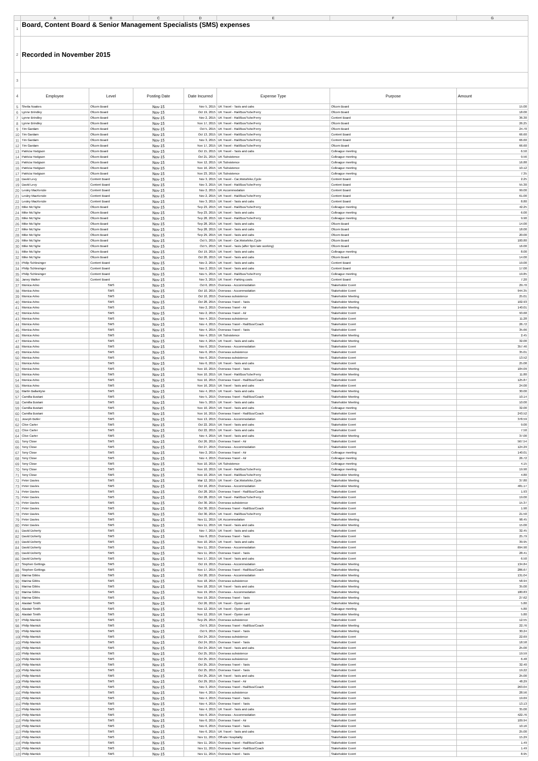| | A | B | C | D | E | F | G |
| --- | --- | --- | --- | --- | --- | --- | --- |
| 1 | Board, Content Board & Senior Management Specialists (SMS) expenses | | | | | | |
| 2 | Recorded in November 2015 | | | | | | |
| 3 | | | | | | | |
| 4 | Employee | Level | Posting Date | Date Incurred | Expense Type | Purpose | Amount |
| 5 | Sheila Noakes | Ofcom Board | Nov-15 | Nov 5, 2015 | UK Travel - Taxis and cabs | Ofcom Board | 15.00 |
| 6 | Lynne Brindley | Ofcom Board | Nov-15 | Oct 19, 2015 | UK Travel - Rail/Bus/Tube/Ferry | Ofcom Board | 18.00 |
| 7 | Lynne Brindley | Ofcom Board | Nov-15 | Nov 2, 2015 | UK Travel - Rail/Bus/Tube/Ferry | Content Board | 36.30 |
| 8 | Lynne Brindley | Ofcom Board | Nov-15 | Nov 17, 2015 | UK Travel - Rail/Bus/Tube/Ferry | Ofcom Board | 26.25 |
| 9 | Tim Gardam | Ofcom Board | Nov-15 | Oct 5, 2015 | UK Travel - Rail/Bus/Tube/Ferry | Ofcom Board | 24.70 |
| 10 | Tim Gardam | Ofcom Board | Nov-15 | Oct 13, 2015 | UK Travel - Rail/Bus/Tube/Ferry | Content Board | 66.60 |
| 11 | Tim Gardam | Ofcom Board | Nov-15 | Nov 3, 2015 | UK Travel - Rail/Bus/Tube/Ferry | Content Board | 66.60 |
| 12 | Tim Gardam | Ofcom Board | Nov-15 | Nov 17, 2015 | UK Travel - Rail/Bus/Tube/Ferry | Ofcom Board | 66.60 |
| 13 | Patricia Hodgson | Ofcom Board | Nov-15 | Oct 15, 2015 | UK Travel - Taxis and cabs | Colleague meeting | 6.50 |
| 14 | Patricia Hodgson | Ofcom Board | Nov-15 | Oct 21, 2015 | UK Subsistence | Colleague meeting | 9.56 |
| 15 | Patricia Hodgson | Ofcom Board | Nov-15 | Nov 12, 2015 | UK Subsistence | Colleague meeting | 16.88 |
| 16 | Patricia Hodgson | Ofcom Board | Nov-15 | Nov 16, 2015 | UK Subsistence | Colleague meeting | 10.12 |
| 17 | Patricia Hodgson | Ofcom Board | Nov-15 | Nov 23, 2015 | UK Subsistence | Colleague meeting | 7.35 |
| 18 | David Levy | Content Board | Nov-15 | Nov 3, 2015 | UK Travel - Car,Motorbike,Cycle | Content Board | 2.25 |
| 19 | David Levy | Content Board | Nov-15 | Nov 3, 2015 | UK Travel - Rail/Bus/Tube/Ferry | Content Board | 55.30 |
| 20 | Lesley MacKenzie | Content Board | Nov-15 | Nov 2, 2015 | UK Accommodation | Content Board | 99.00 |
| 21 | Lesley MacKenzie | Content Board | Nov-15 | Nov 2, 2015 | UK Travel - Rail/Bus/Tube/Ferry | Content Board | 61.00 |
| 22 | Lesley MacKenzie | Content Board | Nov-15 | Nov 3, 2015 | UK Travel - Taxis and cabs | Content Board | 8.80 |
| 23 | Mike McTighe | Ofcom Board | Nov-15 | Sep 23, 2015 | UK Travel - Rail/Bus/Tube/Ferry | Colleague meeting | 42.25 |
| 24 | Mike McTighe | Ofcom Board | Nov-15 | Sep 23, 2015 | UK Travel - Taxis and cabs | Colleague meeting | 6.00 |
| 25 | Mike McTighe | Ofcom Board | Nov-15 | Sep 28, 2015 | UK Travel - Rail/Bus/Tube/Ferry | Colleague meeting | 9.90 |
| 26 | Mike McTighe | Ofcom Board | Nov-15 | Sep 28, 2015 | UK Travel - Taxis and cabs | Ofcom Board | 14.00 |
| 27 | Mike McTighe | Ofcom Board | Nov-15 | Sep 28, 2015 | UK Travel - Taxis and cabs | Ofcom Board | 18.00 |
| 28 | Mike McTighe | Ofcom Board | Nov-15 | Sep 29, 2015 | UK Travel - Taxis and cabs | Ofcom Board | 20.00 |
| 29 | Mike McTighe | Ofcom Board | Nov-15 | Oct 5, 2015 | UK Travel - Car,Motorbike,Cycle | Ofcom Board | 100.80 |
| 30 | Mike McTighe | Ofcom Board | Nov-15 | Oct 5, 2015 | UK Travel - Taxis (after 9pm late working) | Ofcom Board | 16.00 |
| 31 | Mike McTighe | Ofcom Board | Nov-15 | Oct 19, 2015 | UK Travel - Taxis and cabs | Colleague meeting | 8.00 |
| 32 | Mike McTighe | Ofcom Board | Nov-15 | Oct 20, 2015 | UK Travel - Taxis and cabs | Ofcom Board | 14.00 |
| 33 | Philip Schlesinger | Content Board | Nov-15 | Nov 2, 2015 | UK Travel - Taxis and cabs | Content Board | 19.00 |
| 34 | Philip Schlesinger | Content Board | Nov-15 | Nov 2, 2015 | UK Travel - Taxis and cabs | Content Board | 17.00 |
| 35 | Philip Schlesinger | Content Board | Nov-15 | Nov 5, 2015 | UK Travel - Rail/Bus/Tube/Ferry | Colleague meeting | 19.85 |
| 36 | Janey Walker | Content Board | Nov-15 | Nov 3, 2015 | UK Travel - Parking costs | Content Board | 7.20 |
| 37 | Monica Arino | SMS | Nov-15 | Oct 6, 2015 | Overseas - Accommodation | Stakeholder Event | 29.70 |
| 38 | Monica Arino | SMS | Nov-15 | Oct 10, 2015 | Overseas - Accommodation | Stakeholder Event | 944.35 |
| 39 | Monica Arino | SMS | Nov-15 | Oct 10, 2015 | Overseas subsistence | Stakeholder Meeting | 25.01 |
| 40 | Monica Arino | SMS | Nov-15 | Oct 28, 2015 | Overseas Travel - Taxis | Stakeholder Meeting | 102.93 |
| 41 | Monica Arino | SMS | Nov-15 | Nov 2, 2015 | Overseas Travel - Air | Stakeholder Meeting | 140.01 |
| 42 | Monica Arino | SMS | Nov-15 | Nov 2, 2015 | Overseas Travel - Air | Stakeholder Event | 93.68 |
| 43 | Monica Arino | SMS | Nov-15 | Nov 4, 2015 | Overseas subsistence | Stakeholder Event | 11.28 |
| 44 | Monica Arino | SMS | Nov-15 | Nov 4, 2015 | Overseas Travel - Rail/Bus/Coach | Stakeholder Event | 26.72 |
| 45 | Monica Arino | SMS | Nov-15 | Nov 4, 2015 | Overseas Travel - Taxis | Stakeholder Event | 35.66 |
| 46 | Monica Arino | SMS | Nov-15 | Nov 4, 2015 | UK Subsistence | Stakeholder Meeting | 2.45 |
| 47 | Monica Arino | SMS | Nov-15 | Nov 4, 2015 | UK Travel - Taxis and cabs | Stakeholder Meeting | 32.00 |
| 48 | Monica Arino | SMS | Nov-15 | Nov 6, 2015 | Overseas - Accommodation | Stakeholder Event | 357.46 |
| 49 | Monica Arino | SMS | Nov-15 | Nov 6, 2015 | Overseas subsistence | Stakeholder Event | 35.01 |
| 50 | Monica Arino | SMS | Nov-15 | Nov 6, 2015 | Overseas subsistence | Stakeholder Event | 13.52 |
| 51 | Monica Arino | SMS | Nov-15 | Nov 6, 2015 | UK Travel - Taxis and cabs | Stakeholder Event | 25.08 |
| 52 | Monica Arino | SMS | Nov-15 | Nov 10, 2015 | Overseas Travel - Taxis | Stakeholder Meeting | 184.09 |
| 53 | Monica Arino | SMS | Nov-15 | Nov 10, 2015 | UK Travel - Rail/Bus/Tube/Ferry | Stakeholder Meeting | 11.80 |
| 54 | Monica Arino | SMS | Nov-15 | Nov 16, 2015 | Overseas Travel - Rail/Bus/Coach | Stakeholder Event | 125.87 |
| 55 | Monica Arino | SMS | Nov-15 | Nov 16, 2015 | UK Travel - Taxis and cabs | Stakeholder Event | 24.00 |
| 56 | Martin Ballantyne | SMS | Nov-15 | Nov 4, 2015 | UK Travel - Taxis and cabs | Stakeholder Meeting | 30.00 |
| 57 | Camilla Bustani | SMS | Nov-15 | Nov 5, 2015 | Overseas Travel - Rail/Bus/Coach | Stakeholder Meeting | 10.14 |
| 58 | Camilla Bustani | SMS | Nov-15 | Nov 5, 2015 | UK Travel - Taxis and cabs | Stakeholder Meeting | 10.00 |
| 59 | Camilla Bustani | SMS | Nov-15 | Nov 10, 2015 | UK Travel - Taxis and cabs | Colleague meeting | 32.00 |
| 60 | Camilla Bustani | SMS | Nov-15 | Nov 16, 2015 | Overseas Travel - Rail/Bus/Coach | Stakeholder Event | 243.52 |
| 61 | Joseph Butler | SMS | Nov-15 | Nov 13, 2015 | Overseas - Accommodation | Stakeholder Event | 378.59 |
| 62 | Clive Carter | SMS | Nov-15 | Oct 22, 2015 | UK Travel - Taxis and cabs | Stakeholder Event | 9.00 |
| 63 | Clive Carter | SMS | Nov-15 | Oct 22, 2015 | UK Travel - Taxis and cabs | Stakeholder Event | 7.50 |
| 64 | Clive Carter | SMS | Nov-15 | Nov 4, 2015 | UK Travel - Taxis and cabs | Stakeholder Meeting | 37.00 |
| 65 | Tony Close | SMS | Nov-15 | Oct 26, 2015 | Overseas Travel - Air | Stakeholder Event | 567.54 |
| 66 | Tony Close | SMS | Nov-15 | Oct 27, 2015 | Overseas - Accommodation | Stakeholder Event | 124.29 |
| 67 | Tony Close | SMS | Nov-15 | Nov 2, 2015 | Overseas Travel - Air | Colleague meeting | 140.01 |
| 68 | Tony Close | SMS | Nov-15 | Nov 4, 2015 | Overseas Travel - Air | Colleague meeting | 26.72 |
| 69 | Tony Close | SMS | Nov-15 | Nov 10, 2015 | UK Subsistence | Colleague meeting | 4.15 |
| 70 | Tony Close | SMS | Nov-15 | Nov 10, 2015 | UK Travel - Rail/Bus/Tube/Ferry | Colleague meeting | 19.90 |
| 71 | Tony Close | SMS | Nov-15 | Nov 10, 2015 | UK Travel - Rail/Bus/Tube/Ferry | Stakeholder Meeting | 4.80 |
| 72 | Peter Davies | SMS | Nov-15 | Mar 12, 2015 | UK Travel - Car,Motorbike,Cycle | Stakeholder Meeting | 37.80 |
| 73 | Peter Davies | SMS | Nov-15 | Oct 16, 2015 | Overseas - Accommodation | Stakeholder Meeting | 481.17 |
| 74 | Peter Davies | SMS | Nov-15 | Oct 28, 2015 | Overseas Travel - Rail/Bus/Coach | Stakeholder Event | 1.93 |
| 75 | Peter Davies | SMS | Nov-15 | Oct 28, 2015 | UK Travel - Rail/Bus/Tube/Ferry | Stakeholder Event | 19.00 |
| 76 | Peter Davies | SMS | Nov-15 | Oct 30, 2015 | Overseas subsistence | Stakeholder Event | 15.37 |
| 77 | Peter Davies | SMS | Nov-15 | Oct 30, 2015 | Overseas Travel - Rail/Bus/Coach | Stakeholder Event | 1.90 |
| 78 | Peter Davies | SMS | Nov-15 | Oct 30, 2015 | UK Travel - Rail/Bus/Tube/Ferry | Stakeholder Event | 21.50 |
| 79 | Peter Davies | SMS | Nov-15 | Nov 11, 2015 | UK Accommodation | Stakeholder Meeting | 98.45 |
| 80 | Peter Davies | SMS | Nov-15 | Nov 11, 2015 | UK Travel - Taxis and cabs | Stakeholder Meeting | 15.00 |
| 81 | David Doherty | SMS | Nov-15 | Nov 7, 2015 | UK Travel - Taxis and cabs | Stakeholder Event | 32.45 |
| 82 | David Doherty | SMS | Nov-15 | Nov 8, 2015 | Overseas Travel - Taxis | Stakeholder Event | 25.79 |
| 83 | David Doherty | SMS | Nov-15 | Nov 10, 2015 | UK Travel - Taxis and cabs | Stakeholder Event | 39.95 |
| 84 | David Doherty | SMS | Nov-15 | Nov 11, 2015 | Overseas - Accommodation | Stakeholder Event | 694.90 |
| 85 | David Doherty | SMS | Nov-15 | Nov 11, 2015 | Overseas Travel - Taxis | Stakeholder Event | 28.41 |
| 86 | David Doherty | SMS | Nov-15 | Nov 17, 2015 | UK Travel - Taxis and cabs | Stakeholder Event | 6.50 |
| 87 | Stephen Gettings | SMS | Nov-15 | Oct 19, 2015 | Overseas - Accommodation | Stakeholder Meeting | 134.84 |
| 88 | Stephen Gettings | SMS | Nov-15 | Nov 17, 2015 | Overseas Travel - Rail/Bus/Coach | Stakeholder Meeting | 286.67 |
| 89 | Marina Gibbs | SMS | Nov-15 | Oct 20, 2015 | Overseas - Accommodation | Stakeholder Meeting | 131.04 |
| 90 | Marina Gibbs | SMS | Nov-15 | Nov 18, 2015 | Overseas subsistence | Stakeholder Meeting | 58.94 |
| 91 | Marina Gibbs | SMS | Nov-15 | Nov 18, 2015 | UK Travel - Taxis and cabs | Stakeholder Meeting | 35.00 |
| 92 | Marina Gibbs | SMS | Nov-15 | Nov 19, 2015 | Overseas - Accommodation | Stakeholder Meeting | 180.83 |
| 93 | Marina Gibbs | SMS | Nov-15 | Nov 19, 2015 | Overseas Travel - Taxis | Stakeholder Meeting | 27.62 |
| 94 | Alastair Smith | SMS | Nov-15 | Oct 26, 2015 | UK Travel - Oyster card | Stakeholder Meeting | 5.80 |
| 95 | Alastair Smith | SMS | Nov-15 | Nov 12, 2015 | UK Travel - Oyster card | Colleague meeting | 5.80 |
| 96 | Alastair Smith | SMS | Nov-15 | Nov 12, 2015 | UK Travel - Oyster card | Stakeholder Meeting | 5.80 |
| 97 | Philip Marnick | SMS | Nov-15 | Sep 29, 2015 | Overseas subsistence | Stakeholder Event | 12.55 |
| 98 | Philip Marnick | SMS | Nov-15 | Oct 9, 2015 | Overseas Travel - Rail/Bus/Coach | Stakeholder Meeting | 22.76 |
| 99 | Philip Marnick | SMS | Nov-15 | Oct 9, 2015 | Overseas Travel - Taxis | Stakeholder Meeting | 30.24 |
| 100 | Philip Marnick | SMS | Nov-15 | Oct 24, 2015 | Overseas subsistence | Stakeholder Event | 22.69 |
| 101 | Philip Marnick | SMS | Nov-15 | Oct 24, 2015 | Overseas Travel - Taxis | Stakeholder Event | 18.58 |
| 102 | Philip Marnick | SMS | Nov-15 | Oct 24, 2015 | UK Travel - Taxis and cabs | Stakeholder Event | 25.00 |
| 103 | Philip Marnick | SMS | Nov-15 | Oct 25, 2015 | Overseas subsistence | Stakeholder Event | 19.59 |
| 104 | Philip Marnick | SMS | Nov-15 | Oct 25, 2015 | Overseas subsistence | Stakeholder Event | 6.48 |
| 105 | Philip Marnick | SMS | Nov-15 | Oct 25, 2015 | Overseas Travel - Taxis | Stakeholder Event | 32.40 |
| 106 | Philip Marnick | SMS | Nov-15 | Oct 25, 2015 | Overseas Travel - Taxis | Stakeholder Event | 19.22 |
| 107 | Philip Marnick | SMS | Nov-15 | Oct 25, 2015 | UK Travel - Taxis and cabs | Stakeholder Event | 25.00 |
| 108 | Philip Marnick | SMS | Nov-15 | Oct 29, 2015 | Overseas Travel - Air | Stakeholder Event | 48.29 |
| 109 | Philip Marnick | SMS | Nov-15 | Nov 3, 2015 | Overseas Travel - Rail/Bus/Coach | Stakeholder Event | 263.04 |
| 110 | Philip Marnick | SMS | Nov-15 | Nov 4, 2015 | Overseas subsistence | Stakeholder Event | 28.56 |
| 111 | Philip Marnick | SMS | Nov-15 | Nov 4, 2015 | Overseas Travel - Taxis | Stakeholder Event | 19.69 |
| 112 | Philip Marnick | SMS | Nov-15 | Nov 4, 2015 | Overseas Travel - Taxis | Stakeholder Event | 13.13 |
| 113 | Philip Marnick | SMS | Nov-15 | Nov 4, 2015 | UK Travel - Taxis and cabs | Stakeholder Event | 35.00 |
| 114 | Philip Marnick | SMS | Nov-15 | Nov 6, 2015 | Overseas - Accommodation | Stakeholder Event | 422.76 |
| 115 | Philip Marnick | SMS | Nov-15 | Nov 6, 2015 | Overseas Travel - Air | Stakeholder Event | 109.94 |
| 116 | Philip Marnick | SMS | Nov-15 | Nov 6, 2015 | Overseas Travel - Taxis | Stakeholder Event | 10.16 |
| 117 | Philip Marnick | SMS | Nov-15 | Nov 6, 2015 | UK Travel - Taxis and cabs | Stakeholder Event | 25.00 |
| 118 | Philip Marnick | SMS | Nov-15 | Nov 11, 2015 | Off-site Hospitality | Stakeholder Event | 15.29 |
| 119 | Philip Marnick | SMS | Nov-15 | Nov 11, 2015 | Overseas Travel - Rail/Bus/Coach | Stakeholder Event | 1.49 |
| 120 | Philip Marnick | SMS | Nov-15 | Nov 11, 2015 | Overseas Travel - Rail/Bus/Coach | Stakeholder Event | 1.49 |
| 121 | Philip Marnick | SMS | Nov-15 | Nov 11, 2015 | Overseas Travel - Taxis | Stakeholder Event | 8.95 |